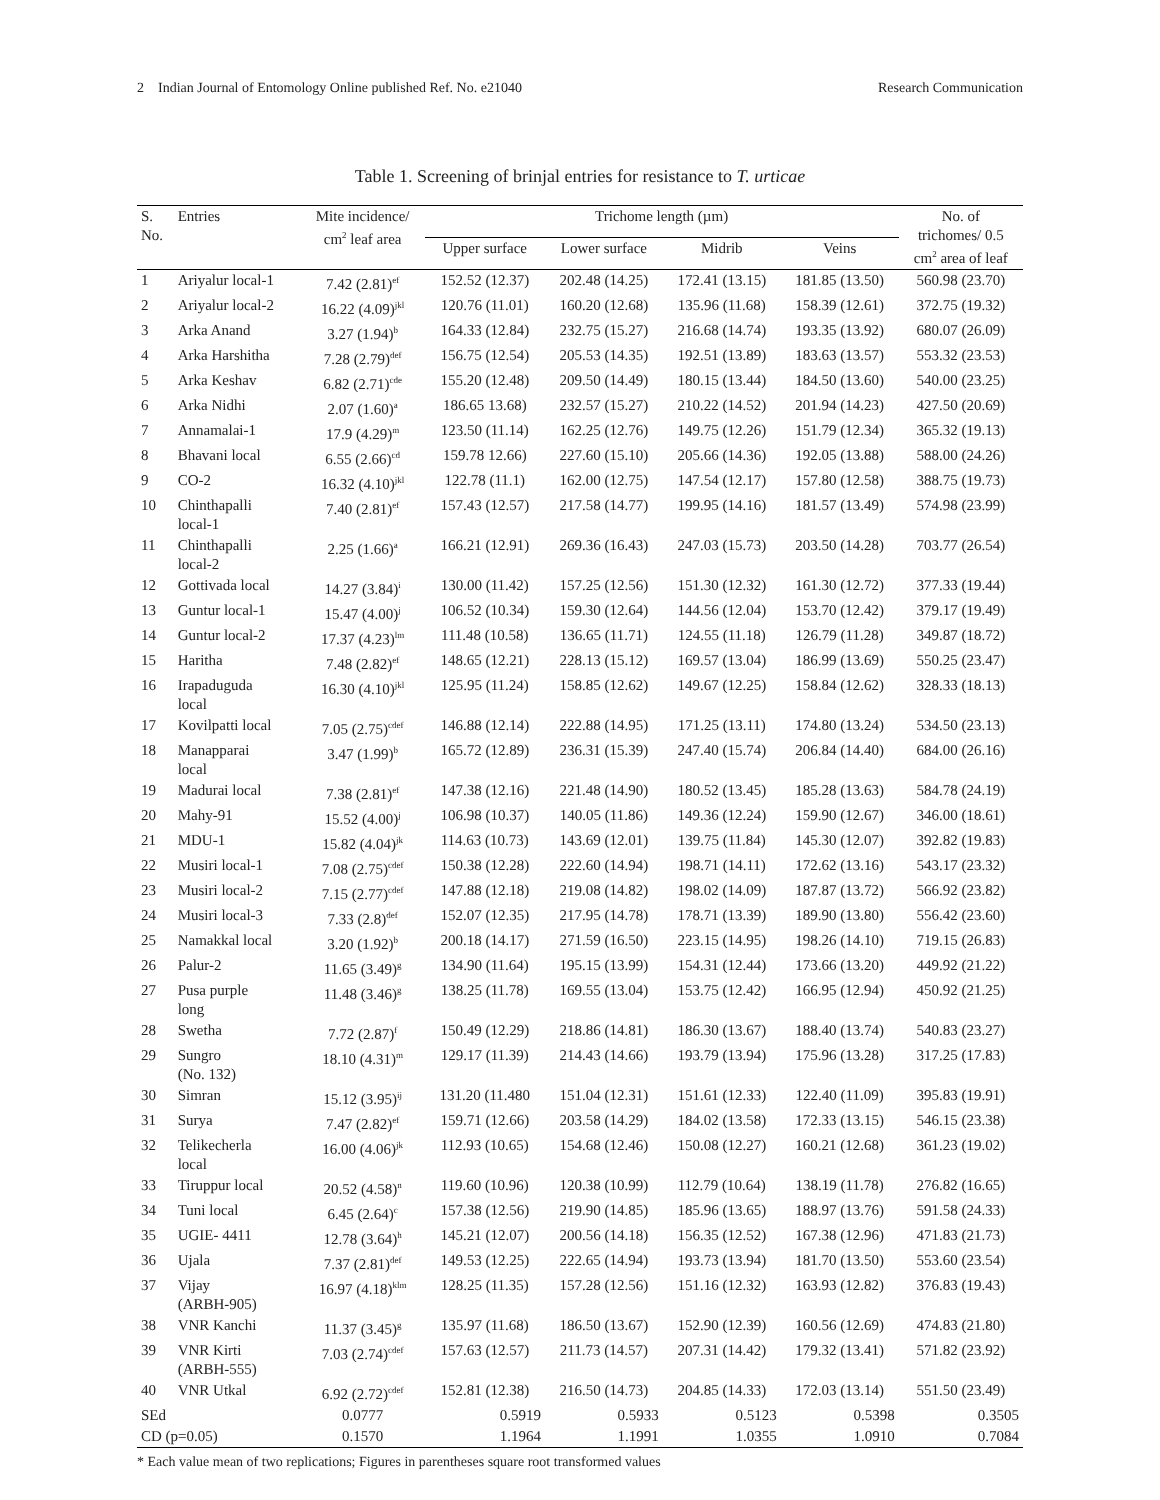2 Indian Journal of Entomology Online published Ref. No. e21040 Research Communication
Table 1. Screening of brinjal entries for resistance to T. urticae
| S. No. | Entries | Mite incidence/ cm<sup>2</sup> leaf area | Trichome length (µm) | | | | No. of trichomes/ 0.5 cm<sup>2</sup> area of leaf |
| --- | --- | --- | --- | --- | --- | --- | --- |
| | | | Upper surface | Lower surface | Midrib | Veins | |
| 1 | Ariyalur local-1 | 7.42 (2.81)<sup>ef</sup> | 152.52 (12.37) | 202.48 (14.25) | 172.41 (13.15) | 181.85 (13.50) | 560.98 (23.70) |
| 2 | Ariyalur local-2 | 16.22 (4.09)<sup>jkl</sup> | 120.76 (11.01) | 160.20 (12.68) | 135.96 (11.68) | 158.39 (12.61) | 372.75 (19.32) |
| 3 | Arka Anand | 3.27 (1.94)<sup>b</sup> | 164.33 (12.84) | 232.75 (15.27) | 216.68 (14.74) | 193.35 (13.92) | 680.07 (26.09) |
| 4 | Arka Harshitha | 7.28 (2.79)<sup>def</sup> | 156.75 (12.54) | 205.53 (14.35) | 192.51 (13.89) | 183.63 (13.57) | 553.32 (23.53) |
| 5 | Arka Keshav | 6.82 (2.71)<sup>cde</sup> | 155.20 (12.48) | 209.50 (14.49) | 180.15 (13.44) | 184.50 (13.60) | 540.00 (23.25) |
| 6 | Arka Nidhi | 2.07 (1.60)<sup>a</sup> | 186.65 13.68) | 232.57 (15.27) | 210.22 (14.52) | 201.94 (14.23) | 427.50 (20.69) |
| 7 | Annamalai-1 | 17.9 (4.29)<sup>m</sup> | 123.50 (11.14) | 162.25 (12.76) | 149.75 (12.26) | 151.79 (12.34) | 365.32 (19.13) |
| 8 | Bhavani local | 6.55 (2.66)<sup>cd</sup> | 159.78 12.66) | 227.60 (15.10) | 205.66 (14.36) | 192.05 (13.88) | 588.00 (24.26) |
| 9 | CO-2 | 16.32 (4.10)<sup>jkl</sup> | 122.78 (11.1) | 162.00 (12.75) | 147.54 (12.17) | 157.80 (12.58) | 388.75 (19.73) |
| 10 | Chinthapalli local-1 | 7.40 (2.81)<sup>ef</sup> | 157.43 (12.57) | 217.58 (14.77) | 199.95 (14.16) | 181.57 (13.49) | 574.98 (23.99) |
| 11 | Chinthapalli local-2 | 2.25 (1.66)<sup>a</sup> | 166.21 (12.91) | 269.36 (16.43) | 247.03 (15.73) | 203.50 (14.28) | 703.77 (26.54) |
| 12 | Gottivada local | 14.27 (3.84)<sup>i</sup> | 130.00 (11.42) | 157.25 (12.56) | 151.30 (12.32) | 161.30 (12.72) | 377.33 (19.44) |
| 13 | Guntur local-1 | 15.47 (4.00)<sup>j</sup> | 106.52 (10.34) | 159.30 (12.64) | 144.56 (12.04) | 153.70 (12.42) | 379.17 (19.49) |
| 14 | Guntur local-2 | 17.37 (4.23)<sup>lm</sup> | 111.48 (10.58) | 136.65 (11.71) | 124.55 (11.18) | 126.79 (11.28) | 349.87 (18.72) |
| 15 | Haritha | 7.48 (2.82)<sup>ef</sup> | 148.65 (12.21) | 228.13 (15.12) | 169.57 (13.04) | 186.99 (13.69) | 550.25 (23.47) |
| 16 | Irapaduguda local | 16.30 (4.10)<sup>jkl</sup> | 125.95 (11.24) | 158.85 (12.62) | 149.67 (12.25) | 158.84 (12.62) | 328.33 (18.13) |
| 17 | Kovilpatti local | 7.05 (2.75)<sup>cdef</sup> | 146.88 (12.14) | 222.88 (14.95) | 171.25 (13.11) | 174.80 (13.24) | 534.50 (23.13) |
| 18 | Manapparai local | 3.47 (1.99)<sup>b</sup> | 165.72 (12.89) | 236.31 (15.39) | 247.40 (15.74) | 206.84 (14.40) | 684.00 (26.16) |
| 19 | Madurai local | 7.38 (2.81)<sup>ef</sup> | 147.38 (12.16) | 221.48 (14.90) | 180.52 (13.45) | 185.28 (13.63) | 584.78 (24.19) |
| 20 | Mahy-91 | 15.52 (4.00)<sup>j</sup> | 106.98 (10.37) | 140.05 (11.86) | 149.36 (12.24) | 159.90 (12.67) | 346.00 (18.61) |
| 21 | MDU-1 | 15.82 (4.04)<sup>jk</sup> | 114.63 (10.73) | 143.69 (12.01) | 139.75 (11.84) | 145.30 (12.07) | 392.82 (19.83) |
| 22 | Musiri local-1 | 7.08 (2.75)<sup>cdef</sup> | 150.38 (12.28) | 222.60 (14.94) | 198.71 (14.11) | 172.62 (13.16) | 543.17 (23.32) |
| 23 | Musiri local-2 | 7.15 (2.77)<sup>cdef</sup> | 147.88 (12.18) | 219.08 (14.82) | 198.02 (14.09) | 187.87 (13.72) | 566.92 (23.82) |
| 24 | Musiri local-3 | 7.33 (2.8)<sup>def</sup> | 152.07 (12.35) | 217.95 (14.78) | 178.71 (13.39) | 189.90 (13.80) | 556.42 (23.60) |
| 25 | Namakkal local | 3.20 (1.92)<sup>b</sup> | 200.18 (14.17) | 271.59 (16.50) | 223.15 (14.95) | 198.26 (14.10) | 719.15 (26.83) |
| 26 | Palur-2 | 11.65 (3.49)<sup>g</sup> | 134.90 (11.64) | 195.15 (13.99) | 154.31 (12.44) | 173.66 (13.20) | 449.92 (21.22) |
| 27 | Pusa purple long | 11.48 (3.46)<sup>g</sup> | 138.25 (11.78) | 169.55 (13.04) | 153.75 (12.42) | 166.95 (12.94) | 450.92 (21.25) |
| 28 | Swetha | 7.72 (2.87)<sup>f</sup> | 150.49 (12.29) | 218.86 (14.81) | 186.30 (13.67) | 188.40 (13.74) | 540.83 (23.27) |
| 29 | Sungro (No. 132) | 18.10 (4.31)<sup>m</sup> | 129.17 (11.39) | 214.43 (14.66) | 193.79 (13.94) | 175.96 (13.28) | 317.25 (17.83) |
| 30 | Simran | 15.12 (3.95)<sup>ij</sup> | 131.20 (11.480 | 151.04 (12.31) | 151.61 (12.33) | 122.40 (11.09) | 395.83 (19.91) |
| 31 | Surya | 7.47 (2.82)<sup>ef</sup> | 159.71 (12.66) | 203.58 (14.29) | 184.02 (13.58) | 172.33 (13.15) | 546.15 (23.38) |
| 32 | Telikecherla local | 16.00 (4.06)<sup>jk</sup> | 112.93 (10.65) | 154.68 (12.46) | 150.08 (12.27) | 160.21 (12.68) | 361.23 (19.02) |
| 33 | Tiruppur local | 20.52 (4.58)<sup>n</sup> | 119.60 (10.96) | 120.38 (10.99) | 112.79 (10.64) | 138.19 (11.78) | 276.82 (16.65) |
| 34 | Tuni local | 6.45 (2.64)<sup>c</sup> | 157.38 (12.56) | 219.90 (14.85) | 185.96 (13.65) | 188.97 (13.76) | 591.58 (24.33) |
| 35 | UGIE- 4411 | 12.78 (3.64)<sup>h</sup> | 145.21 (12.07) | 200.56 (14.18) | 156.35 (12.52) | 167.38 (12.96) | 471.83 (21.73) |
| 36 | Ujala | 7.37 (2.81)<sup>def</sup> | 149.53 (12.25) | 222.65 (14.94) | 193.73 (13.94) | 181.70 (13.50) | 553.60 (23.54) |
| 37 | Vijay (ARBH-905) | 16.97 (4.18)<sup>klm</sup> | 128.25 (11.35) | 157.28 (12.56) | 151.16 (12.32) | 163.93 (12.82) | 376.83 (19.43) |
| 38 | VNR Kanchi | 11.37 (3.45)<sup>g</sup> | 135.97 (11.68) | 186.50 (13.67) | 152.90 (12.39) | 160.56 (12.69) | 474.83 (21.80) |
| 39 | VNR Kirti (ARBH-555) | 7.03 (2.74)<sup>cdef</sup> | 157.63 (12.57) | 211.73 (14.57) | 207.31 (14.42) | 179.32 (13.41) | 571.82 (23.92) |
| 40 | VNR Utkal | 6.92 (2.72)<sup>cdef</sup> | 152.81 (12.38) | 216.50 (14.73) | 204.85 (14.33) | 172.03 (13.14) | 551.50 (23.49) |
| SEd | | 0.0777 | 0.5919 | 0.5933 | 0.5123 | 0.5398 | 0.3505 |
| CD (p=0.05) | | 0.1570 | 1.1964 | 1.1991 | 1.0355 | 1.0910 | 0.7084 |
* Each value mean of two replications; Figures in parentheses square root transformed values